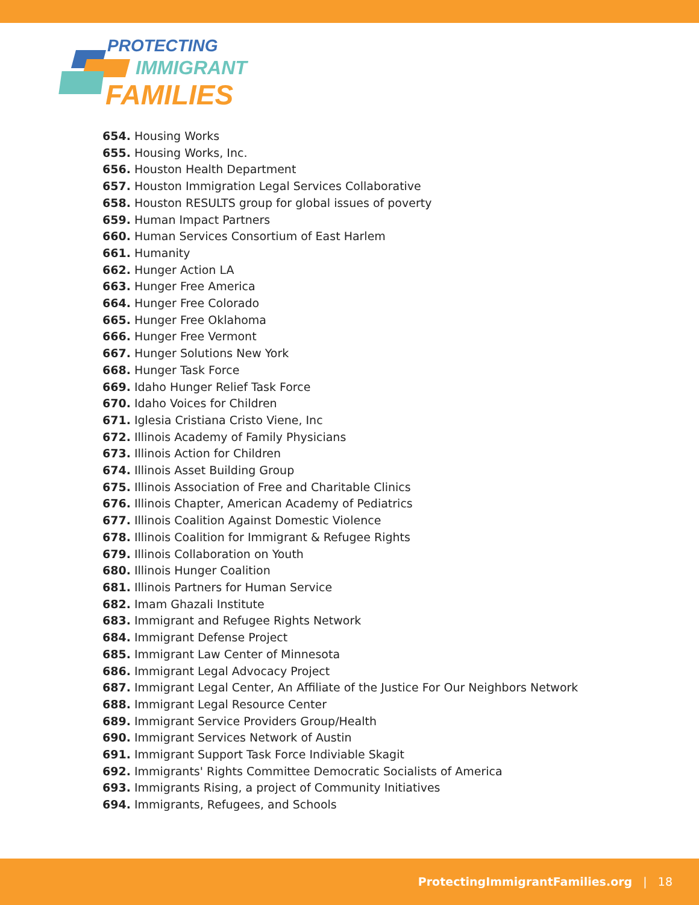PROTECTING
IMMIGRANT
FAMILIES
654. Housing Works
655. Housing Works, Inc.
656. Houston Health Department
657. Houston Immigration Legal Services Collaborative
658. Houston RESULTS group for global issues of poverty
659. Human Impact Partners
660. Human Services Consortium of East Harlem
661. Humanity
662. Hunger Action LA
663. Hunger Free America
664. Hunger Free Colorado
665. Hunger Free Oklahoma
666. Hunger Free Vermont
667. Hunger Solutions New York
668. Hunger Task Force
669. Idaho Hunger Relief Task Force
670. Idaho Voices for Children
671. Iglesia Cristiana Cristo Viene, Inc
672. Illinois Academy of Family Physicians
673. Illinois Action for Children
674. Illinois Asset Building Group
675. Illinois Association of Free and Charitable Clinics
676. Illinois Chapter, American Academy of Pediatrics
677. Illinois Coalition Against Domestic Violence
678. Illinois Coalition for Immigrant & Refugee Rights
679. Illinois Collaboration on Youth
680. Illinois Hunger Coalition
681. Illinois Partners for Human Service
682. Imam Ghazali Institute
683. Immigrant and Refugee Rights Network
684. Immigrant Defense Project
685. Immigrant Law Center of Minnesota
686. Immigrant Legal Advocacy Project
687. Immigrant Legal Center, An Affiliate of the Justice For Our Neighbors Network
688. Immigrant Legal Resource Center
689. Immigrant Service Providers Group/Health
690. Immigrant Services Network of Austin
691. Immigrant Support Task Force Indiviable Skagit
692. Immigrants' Rights Committee Democratic Socialists of America
693. Immigrants Rising, a project of Community Initiatives
694. Immigrants, Refugees, and Schools
ProtectingImmigrantFamilies.org | 18